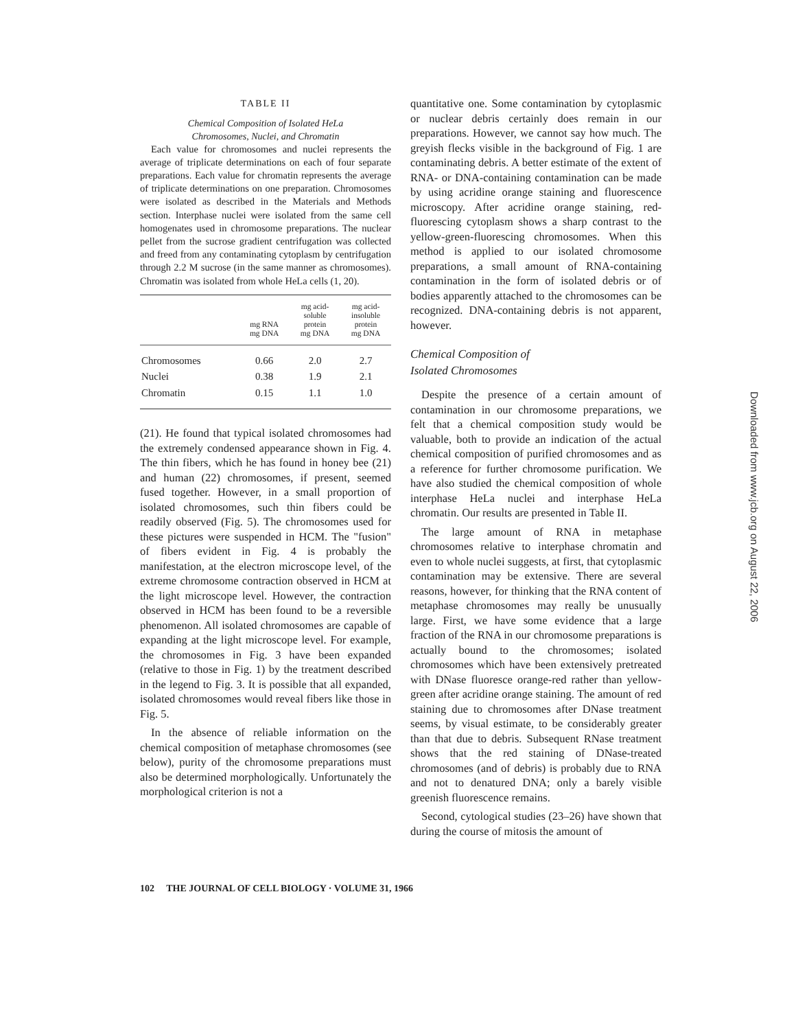TABLE II
Chemical Composition of Isolated HeLa
Chromosomes, Nuclei, and Chromatin
Each value for chromosomes and nuclei represents the average of triplicate determinations on each of four separate preparations. Each value for chromatin represents the average of triplicate determinations on one preparation. Chromosomes were isolated as described in the Materials and Methods section. Interphase nuclei were isolated from the same cell homogenates used in chromosome preparations. The nuclear pellet from the sucrose gradient centrifugation was collected and freed from any contaminating cytoplasm by centrifugation through 2.2 M sucrose (in the same manner as chromosomes). Chromatin was isolated from whole HeLa cells (1, 20).
| | mg RNA mg DNA | mg acid- soluble protein mg DNA | mg acid- insoluble protein mg DNA |
| --- | --- | --- | --- |
| Chromosomes | 0.66 | 2.0 | 2.7 |
| Nuclei | 0.38 | 1.9 | 2.1 |
| Chromatin | 0.15 | 1.1 | 1.0 |
(21). He found that typical isolated chromosomes had the extremely condensed appearance shown in Fig. 4. The thin fibers, which he has found in honey bee (21) and human (22) chromosomes, if present, seemed fused together. However, in a small proportion of isolated chromosomes, such thin fibers could be readily observed (Fig. 5). The chromosomes used for these pictures were suspended in HCM. The "fusion" of fibers evident in Fig. 4 is probably the manifestation, at the electron microscope level, of the extreme chromosome contraction observed in HCM at the light microscope level. However, the contraction observed in HCM has been found to be a reversible phenomenon. All isolated chromosomes are capable of expanding at the light microscope level. For example, the chromosomes in Fig. 3 have been expanded (relative to those in Fig. 1) by the treatment described in the legend to Fig. 3. It is possible that all expanded, isolated chromosomes would reveal fibers like those in Fig. 5.
In the absence of reliable information on the chemical composition of metaphase chromosomes (see below), purity of the chromosome preparations must also be determined morphologically. Unfortunately the morphological criterion is not a
quantitative one. Some contamination by cytoplasmic or nuclear debris certainly does remain in our preparations. However, we cannot say how much. The greyish flecks visible in the background of Fig. 1 are contaminating debris. A better estimate of the extent of RNA- or DNA-containing contamination can be made by using acridine orange staining and fluorescence microscopy. After acridine orange staining, red-fluorescing cytoplasm shows a sharp contrast to the yellow-green-fluorescing chromosomes. When this method is applied to our isolated chromosome preparations, a small amount of RNA-containing contamination in the form of isolated debris or of bodies apparently attached to the chromosomes can be recognized. DNA-containing debris is not apparent, however.
Chemical Composition of
Isolated Chromosomes
Despite the presence of a certain amount of contamination in our chromosome preparations, we felt that a chemical composition study would be valuable, both to provide an indication of the actual chemical composition of purified chromosomes and as a reference for further chromosome purification. We have also studied the chemical composition of whole interphase HeLa nuclei and interphase HeLa chromatin. Our results are presented in Table II.
The large amount of RNA in metaphase chromosomes relative to interphase chromatin and even to whole nuclei suggests, at first, that cytoplasmic contamination may be extensive. There are several reasons, however, for thinking that the RNA content of metaphase chromosomes may really be unusually large. First, we have some evidence that a large fraction of the RNA in our chromosome preparations is actually bound to the chromosomes; isolated chromosomes which have been extensively pretreated with DNase fluoresce orange-red rather than yellow-green after acridine orange staining. The amount of red staining due to chromosomes after DNase treatment seems, by visual estimate, to be considerably greater than that due to debris. Subsequent RNase treatment shows that the red staining of DNase-treated chromosomes (and of debris) is probably due to RNA and not to denatured DNA; only a barely visible greenish fluorescence remains.
Second, cytological studies (23–26) have shown that during the course of mitosis the amount of
102 THE JOURNAL OF CELL BIOLOGY · VOLUME 31, 1966
Downloaded from www.jcb.org on August 22, 2006